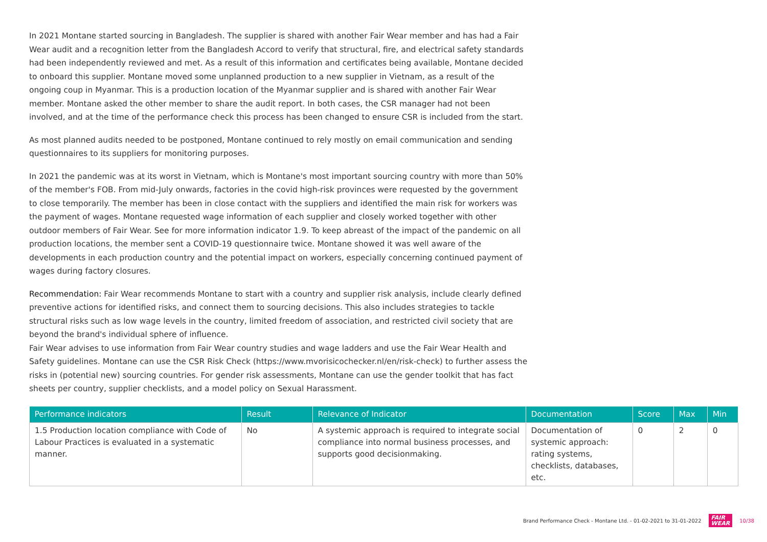In 2021 Montane started sourcing in Bangladesh. The supplier is shared with another Fair Wear member and has had a Fair Wear audit and a recognition letter from the Bangladesh Accord to verify that structural, fire, and electrical safety standards had been independently reviewed and met. As a result of this information and certificates being available, Montane decided to onboard this supplier. Montane moved some unplanned production to a new supplier in Vietnam, as a result of the ongoing coup in Myanmar. This is a production location of the Myanmar supplier and is shared with another Fair Wear member. Montane asked the other member to share the audit report. In both cases, the CSR manager had not been involved, and at the time of the performance check this process has been changed to ensure CSR is included from the start.
As most planned audits needed to be postponed, Montane continued to rely mostly on email communication and sending questionnaires to its suppliers for monitoring purposes.
In 2021 the pandemic was at its worst in Vietnam, which is Montane's most important sourcing country with more than 50% of the member's FOB. From mid-July onwards, factories in the covid high-risk provinces were requested by the government to close temporarily. The member has been in close contact with the suppliers and identified the main risk for workers was the payment of wages. Montane requested wage information of each supplier and closely worked together with other outdoor members of Fair Wear. See for more information indicator 1.9. To keep abreast of the impact of the pandemic on all production locations, the member sent a COVID-19 questionnaire twice. Montane showed it was well aware of the developments in each production country and the potential impact on workers, especially concerning continued payment of wages during factory closures.
Recommendation: Fair Wear recommends Montane to start with a country and supplier risk analysis, include clearly defined preventive actions for identified risks, and connect them to sourcing decisions. This also includes strategies to tackle structural risks such as low wage levels in the country, limited freedom of association, and restricted civil society that are beyond the brand's individual sphere of influence.
Fair Wear advises to use information from Fair Wear country studies and wage ladders and use the Fair Wear Health and Safety guidelines. Montane can use the CSR Risk Check (https://www.mvorisicochecker.nl/en/risk-check) to further assess the risks in (potential new) sourcing countries. For gender risk assessments, Montane can use the gender toolkit that has fact sheets per country, supplier checklists, and a model policy on Sexual Harassment.
| Performance indicators | Result | Relevance of Indicator | Documentation | Score | Max | Min |
| --- | --- | --- | --- | --- | --- | --- |
| 1.5 Production location compliance with Code of Labour Practices is evaluated in a systematic manner. | No | A systemic approach is required to integrate social compliance into normal business processes, and supports good decisionmaking. | Documentation of systemic approach: rating systems, checklists, databases, etc. | 0 | 2 | 0 |
Brand Performance Check - Montane Ltd. - 01-02-2021 to 31-01-2022 FAIR
WEAR 10/38